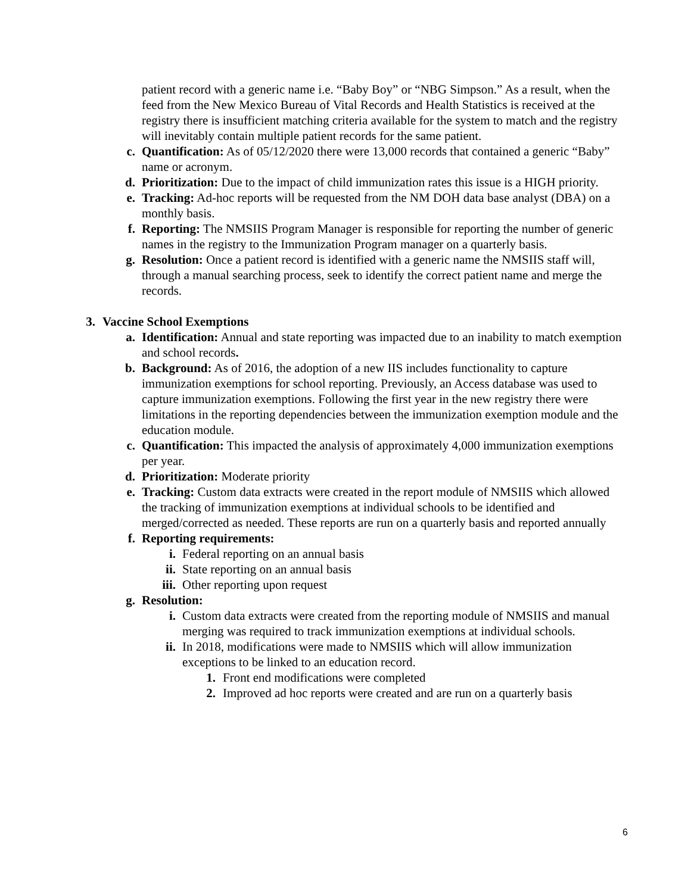patient record with a generic name i.e. “Baby Boy” or “NBG Simpson.” As a result, when the feed from the New Mexico Bureau of Vital Records and Health Statistics is received at the registry there is insufficient matching criteria available for the system to match and the registry will inevitably contain multiple patient records for the same patient.
c. Quantification: As of 05/12/2020 there were 13,000 records that contained a generic “Baby” name or acronym.
d. Prioritization: Due to the impact of child immunization rates this issue is a HIGH priority.
e. Tracking: Ad-hoc reports will be requested from the NM DOH data base analyst (DBA) on a monthly basis.
f. Reporting: The NMSIIS Program Manager is responsible for reporting the number of generic names in the registry to the Immunization Program manager on a quarterly basis.
g. Resolution: Once a patient record is identified with a generic name the NMSIIS staff will, through a manual searching process, seek to identify the correct patient name and merge the records.
3. Vaccine School Exemptions
a. Identification: Annual and state reporting was impacted due to an inability to match exemption and school records.
b. Background: As of 2016, the adoption of a new IIS includes functionality to capture immunization exemptions for school reporting. Previously, an Access database was used to capture immunization exemptions. Following the first year in the new registry there were limitations in the reporting dependencies between the immunization exemption module and the education module.
c. Quantification: This impacted the analysis of approximately 4,000 immunization exemptions per year.
d. Prioritization: Moderate priority
e. Tracking: Custom data extracts were created in the report module of NMSIIS which allowed the tracking of immunization exemptions at individual schools to be identified and merged/corrected as needed. These reports are run on a quarterly basis and reported annually
f. Reporting requirements:
i. Federal reporting on an annual basis
ii. State reporting on an annual basis
iii. Other reporting upon request
g. Resolution:
i. Custom data extracts were created from the reporting module of NMSIIS and manual merging was required to track immunization exemptions at individual schools.
ii. In 2018, modifications were made to NMSIIS which will allow immunization exceptions to be linked to an education record.
1. Front end modifications were completed
2. Improved ad hoc reports were created and are run on a quarterly basis
6